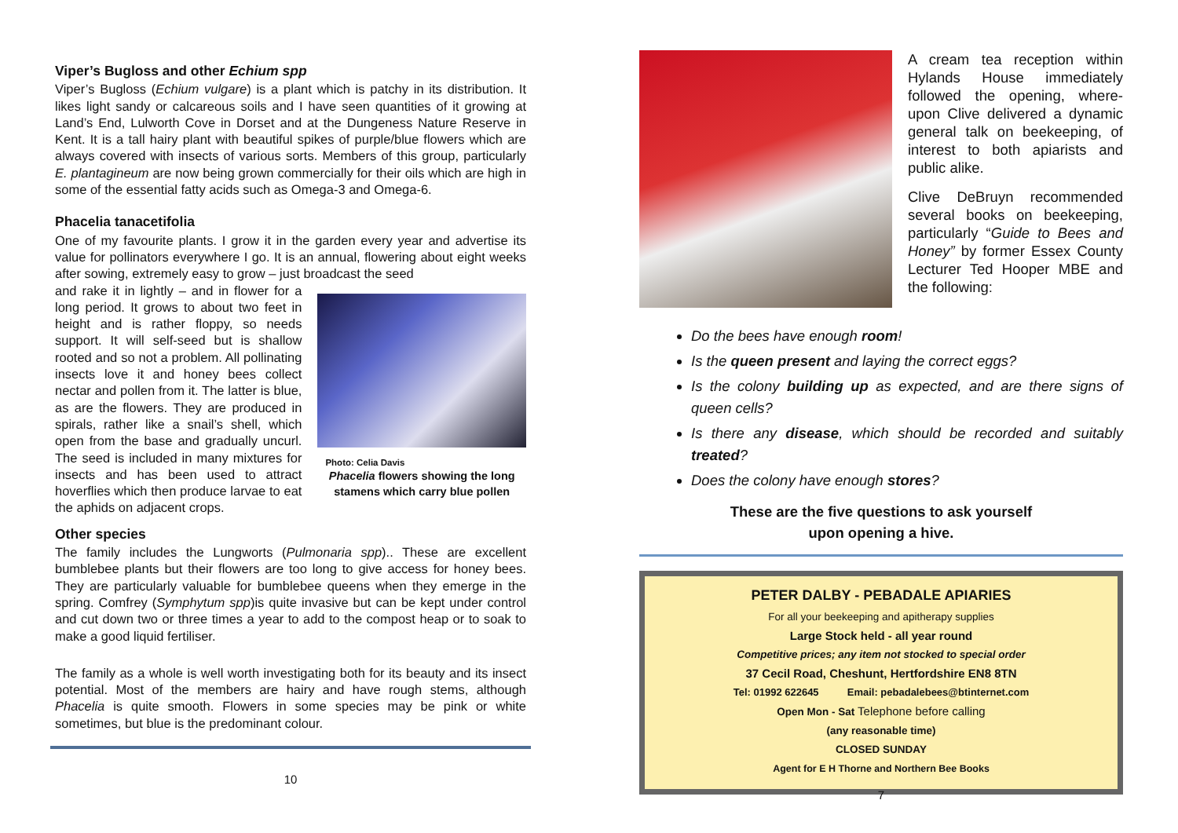Viper’s Bugloss and other Echium spp
Viper’s Bugloss (Echium vulgare) is a plant which is patchy in its distribution. It likes light sandy or calcareous soils and I have seen quantities of it growing at Land’s End, Lulworth Cove in Dorset and at the Dungeness Nature Reserve in Kent. It is a tall hairy plant with beautiful spikes of purple/blue flowers which are always covered with insects of various sorts. Members of this group, particularly E. plantagineum are now being grown commercially for their oils which are high in some of the essential fatty acids such as Omega-3 and Omega-6.
Phacelia tanacetifolia
One of my favourite plants. I grow it in the garden every year and advertise its value for pollinators everywhere I go. It is an annual, flowering about eight weeks after sowing, extremely easy to grow – just broadcast the seed
and rake it in lightly – and in flower for a long period. It grows to about two feet in height and is rather floppy, so needs support. It will self-seed but is shallow rooted and so not a problem. All pollinating insects love it and honey bees collect nectar and pollen from it. The latter is blue, as are the flowers. They are produced in spirals, rather like a snail’s shell, which open from the base and gradually uncurl. The seed is included in many mixtures for insects and has been used to attract hoverflies which then produce larvae to eat the aphids on adjacent crops.
Photo: Celia Davis
Phacelia flowers showing the long stamens which carry blue pollen
Other species
The family includes the Lungworts (Pulmonaria spp).. These are excellent bumblebee plants but their flowers are too long to give access for honey bees. They are particularly valuable for bumblebee queens when they emerge in the spring. Comfrey (Symphytum spp)is quite invasive but can be kept under control and cut down two or three times a year to add to the compost heap or to soak to make a good liquid fertiliser.
The family as a whole is well worth investigating both for its beauty and its insect potential. Most of the members are hairy and have rough stems, although Phacelia is quite smooth. Flowers in some species may be pink or white sometimes, but blue is the predominant colour.
10
A cream tea reception within Hylands House immediately followed the opening, where-upon Clive delivered a dynamic general talk on beekeeping, of interest to both apiarists and public alike.
Clive DeBruyn recommended several books on beekeeping, particularly “Guide to Bees and Honey” by former Essex County Lecturer Ted Hooper MBE and the following:
Do the bees have enough room!
Is the queen present and laying the correct eggs?
Is the colony building up as expected, and are there signs of queen cells?
Is there any disease, which should be recorded and suitably treated?
Does the colony have enough stores?
These are the five questions to ask yourself
upon opening a hive.
PETER DALBY - PEBADALE APIARIES
For all your beekeeping and apitherapy supplies
Large Stock held - all year round
Competitive prices; any item not stocked to special order
37 Cecil Road, Cheshunt, Hertfordshire EN8 8TN
Tel: 01992 622645 Email: pebadalebees@btinternet.com
Open Mon - Sat Telephone before calling
(any reasonable time)
CLOSED SUNDAY
Agent for E H Thorne and Northern Bee Books
7